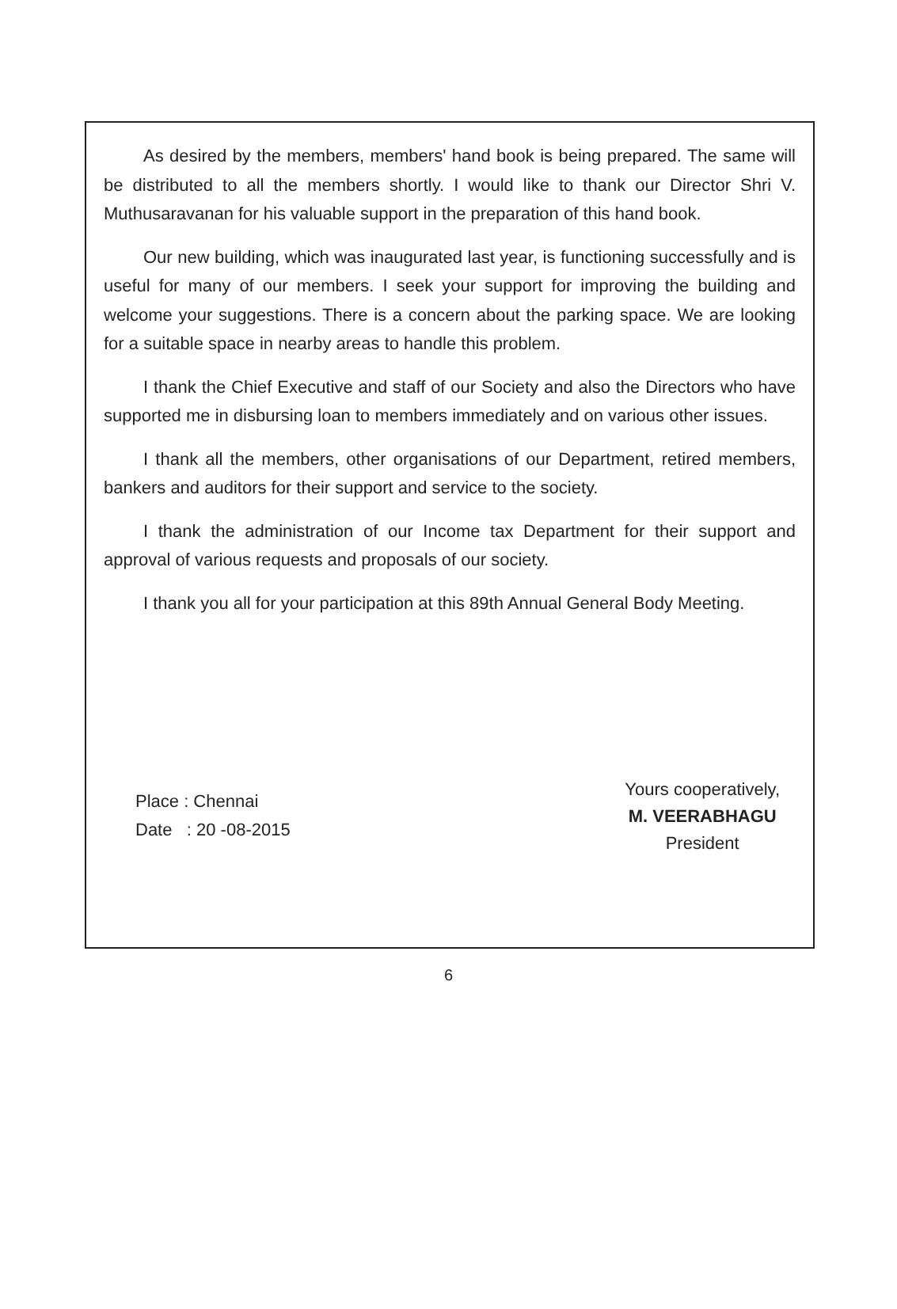As desired by the members, members' hand book is being prepared. The same will be distributed to all the members shortly. I would like to thank our Director Shri V. Muthusaravanan for his valuable support in the preparation of this hand book.
Our new building, which was inaugurated last year, is functioning successfully and is useful for many of our members. I seek your support for improving the building and welcome your suggestions. There is a concern about the parking space. We are looking for a suitable space in nearby areas to handle this problem.
I thank the Chief Executive and staff of our Society and also the Directors who have supported me in disbursing loan to members immediately and on various other issues.
I thank all the members, other organisations of our Department, retired members, bankers and auditors for their support and service to the society.
I thank the administration of our Income tax Department for their support and approval of various requests and proposals of our society.
I thank you all for your participation at this 89th Annual General Body Meeting.
Place : Chennai
Date : 20 -08-2015
Yours cooperatively,
M. VEERABHAGU
President
6